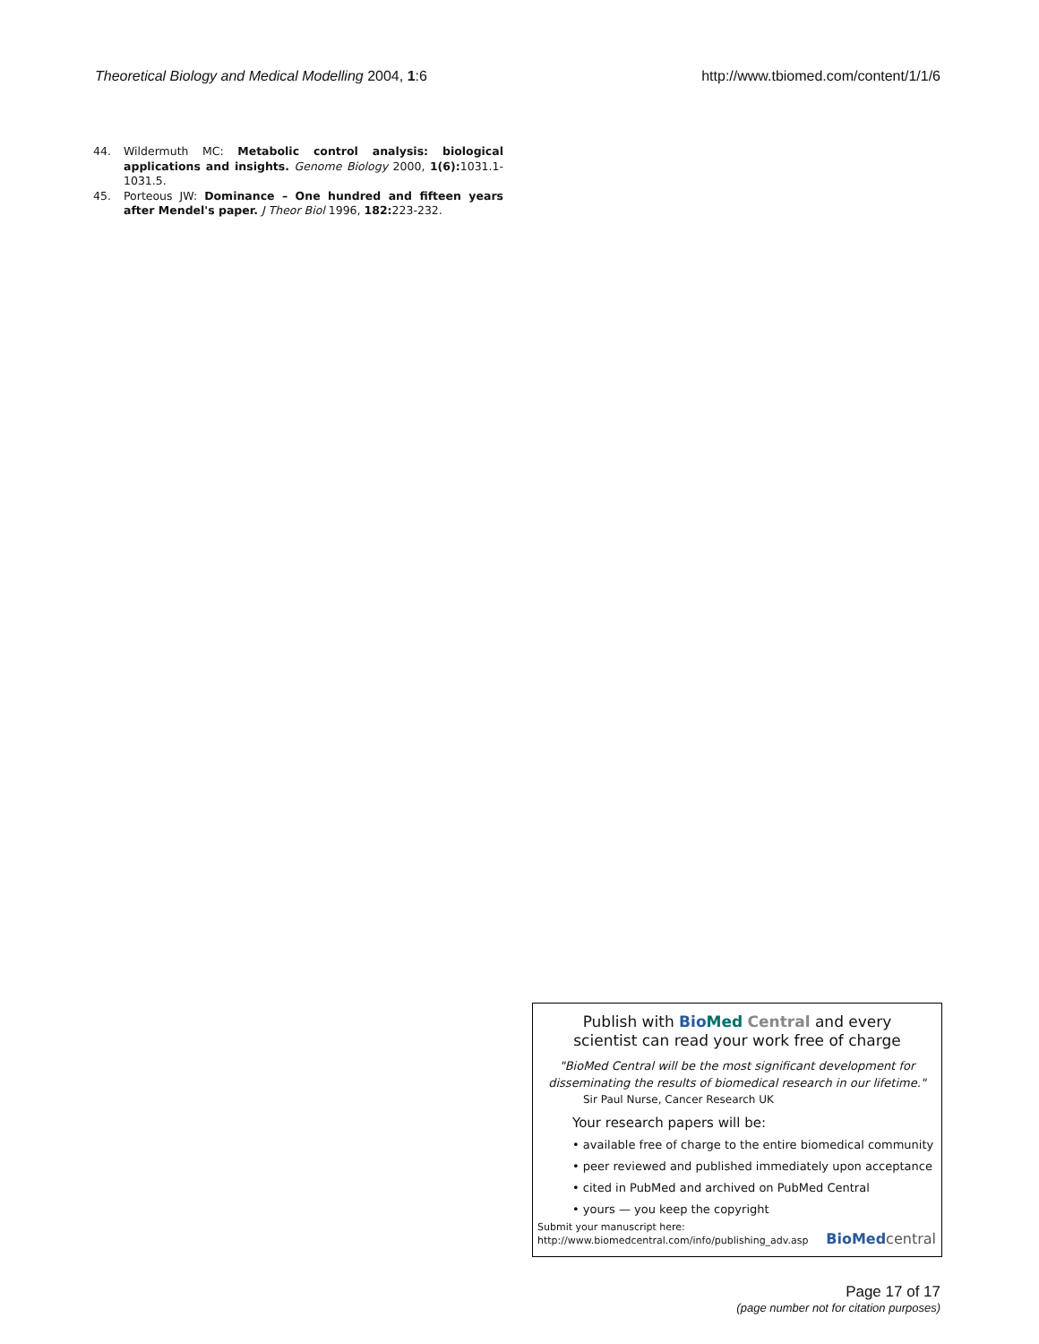Theoretical Biology and Medical Modelling 2004, 1:6 http://www.tbiomed.com/content/1/1/6
44. Wildermuth MC: Metabolic control analysis: biological applications and insights. Genome Biology 2000, 1(6): 1031.1-1031.5.
45. Porteous JW: Dominance – One hundred and fifteen years after Mendel's paper. J Theor Biol 1996, 182: 223-232.
Publish with Bio Med Central and every
scientist can read your work free of charge
"BioMed Central will be the most significant development for disseminating the results of biomedical research in our lifetime."
Sir Paul Nurse, Cancer Research UK
Your research papers will be:
• available free of charge to the entire biomedical community
• peer reviewed and published immediately upon acceptance
• cited in PubMed and archived on PubMed Central
• yours — you keep the copyright
Submit your manuscript here:
http://www.biomedcentral.com/info/publishing_adv.asp
BioMed central
Page 17 of 17
(page number not for citation purposes)